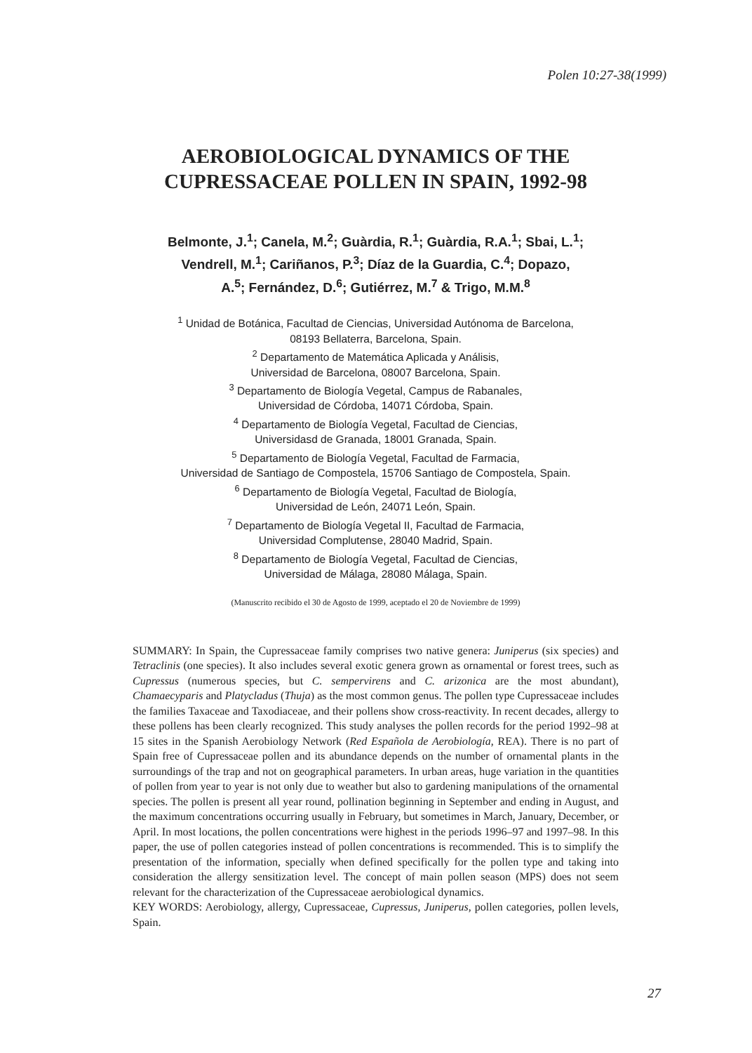Polen 10:27-38(1999)
AEROBIOLOGICAL DYNAMICS OF THE
CUPRESSACEAE POLLEN IN SPAIN, 1992-98
Belmonte, J.<sup>1</sup>; Canela, M.<sup>2</sup>; Guàrdia, R.<sup>1</sup>; Guàrdia, R.A.<sup>1</sup>; Sbai, L.<sup>1</sup>;
Vendrell, M.<sup>1</sup>; Cariñanos, P.<sup>3</sup>; Díaz de la Guardia, C.<sup>4</sup>; Dopazo,
A.<sup>5</sup>; Fernández, D.<sup>6</sup>; Gutiérrez, M.<sup>7</sup> & Trigo, M.M.<sup>8</sup>
<sup>1</sup> Unidad de Botánica, Facultad de Ciencias, Universidad Autónoma de Barcelona,
08193 Bellaterra, Barcelona, Spain.
<sup>2</sup> Departamento de Matemática Aplicada y Análisis,
Universidad de Barcelona, 08007 Barcelona, Spain.
<sup>3</sup> Departamento de Biología Vegetal, Campus de Rabanales,
Universidad de Córdoba, 14071 Córdoba, Spain.
<sup>4</sup> Departamento de Biología Vegetal, Facultad de Ciencias,
Universidasd de Granada, 18001 Granada, Spain.
<sup>5</sup> Departamento de Biología Vegetal, Facultad de Farmacia,
Universidad de Santiago de Compostela, 15706 Santiago de Compostela, Spain.
<sup>6</sup> Departamento de Biología Vegetal, Facultad de Biología,
Universidad de León, 24071 León, Spain.
<sup>7</sup> Departamento de Biología Vegetal II, Facultad de Farmacia,
Universidad Complutense, 28040 Madrid, Spain.
<sup>8</sup> Departamento de Biología Vegetal, Facultad de Ciencias,
Universidad de Málaga, 28080 Málaga, Spain.
(Manuscrito recibido el 30 de Agosto de 1999, aceptado el 20 de Noviembre de 1999)
SUMMARY: In Spain, the Cupressaceae family comprises two native genera: Juniperus (six species) and Tetraclinis (one species). It also includes several exotic genera grown as ornamental or forest trees, such as Cupressus (numerous species, but C. sempervirens and C. arizonica are the most abundant), Chamaecyparis and Platycladus (Thuja) as the most common genus. The pollen type Cupressaceae includes the families Taxaceae and Taxodiaceae, and their pollens show cross-reactivity. In recent decades, allergy to these pollens has been clearly recognized. This study analyses the pollen records for the period 1992–98 at 15 sites in the Spanish Aerobiology Network (Red Española de Aerobiología, REA). There is no part of Spain free of Cupressaceae pollen and its abundance depends on the number of ornamental plants in the surroundings of the trap and not on geographical parameters. In urban areas, huge variation in the quantities of pollen from year to year is not only due to weather but also to gardening manipulations of the ornamental species. The pollen is present all year round, pollination beginning in September and ending in August, and the maximum concentrations occurring usually in February, but sometimes in March, January, December, or April. In most locations, the pollen concentrations were highest in the periods 1996–97 and 1997–98. In this paper, the use of pollen categories instead of pollen concentrations is recommended. This is to simplify the presentation of the information, specially when defined specifically for the pollen type and taking into consideration the allergy sensitization level. The concept of main pollen season (MPS) does not seem relevant for the characterization of the Cupressaceae aerobiological dynamics.
KEY WORDS: Aerobiology, allergy, Cupressaceae, Cupressus, Juniperus, pollen categories, pollen levels, Spain.
27